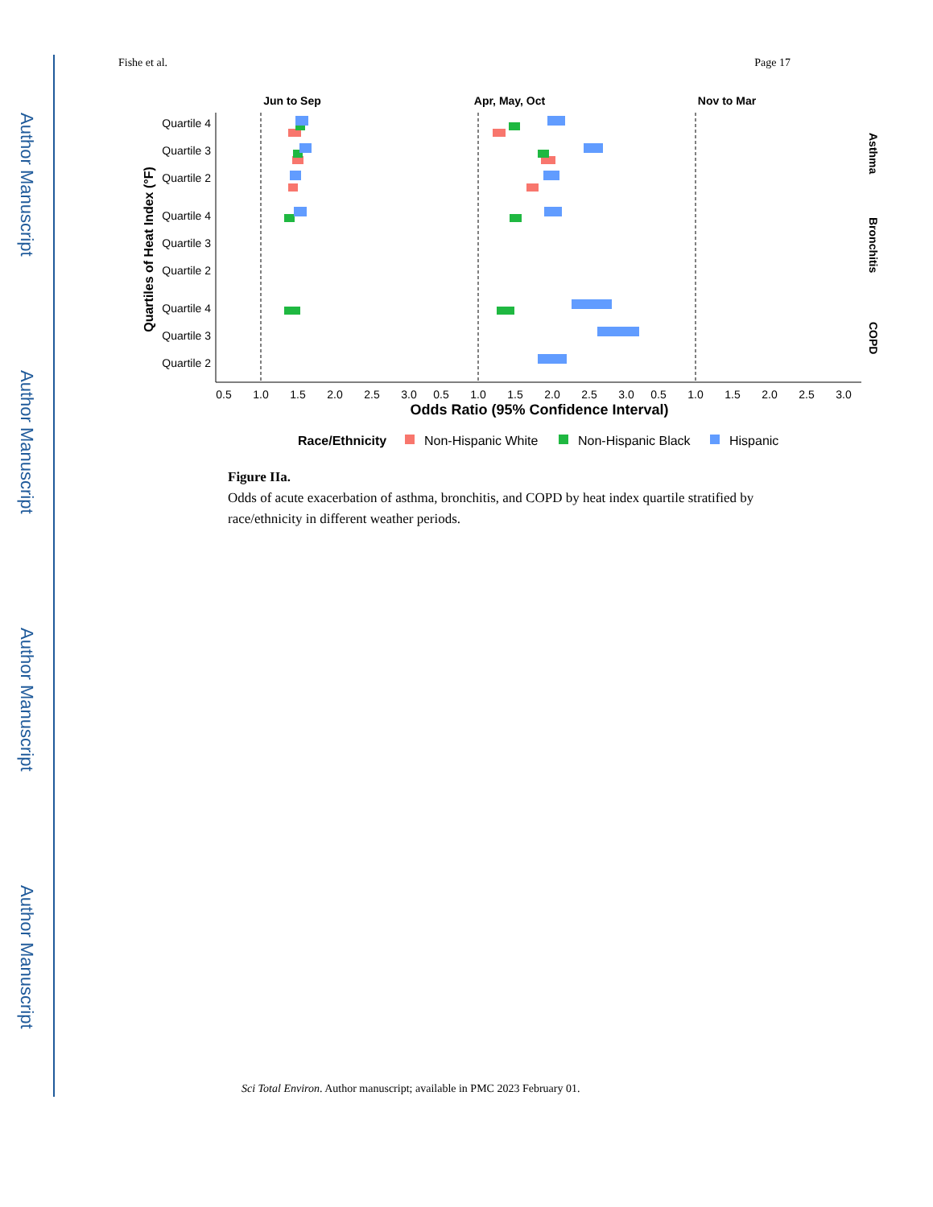Author Manuscript
Author Manuscript
Author Manuscript
Author Manuscript
Fishe et al. Page 17
Jun to Sep
Apr, May, Oct
Nov to Mar
Quartiles of Heat Index (°F)
Quartile 4
Quartile 3
Quartile 2
Quartile 4
Quartile 3
Quartile 2
Quartile 4
Quartile 3
Quartile 2
Asthma
Bronchitis
COPD
0.5
1.0
1.5
2.0
2.5
3.0
0.5
1.0
1.5
2.0
2.5
3.0
0.5
1.0
1.5
2.0
2.5
3.0
Odds Ratio (95% Confidence Interval)
Race/Ethnicity
Non-Hispanic White
Non-Hispanic Black
Hispanic
Figure IIa.
Odds of acute exacerbation of asthma, bronchitis, and COPD by heat index quartile stratified by race/ethnicity in different weather periods.
Sci Total Environ. Author manuscript; available in PMC 2023 February 01.